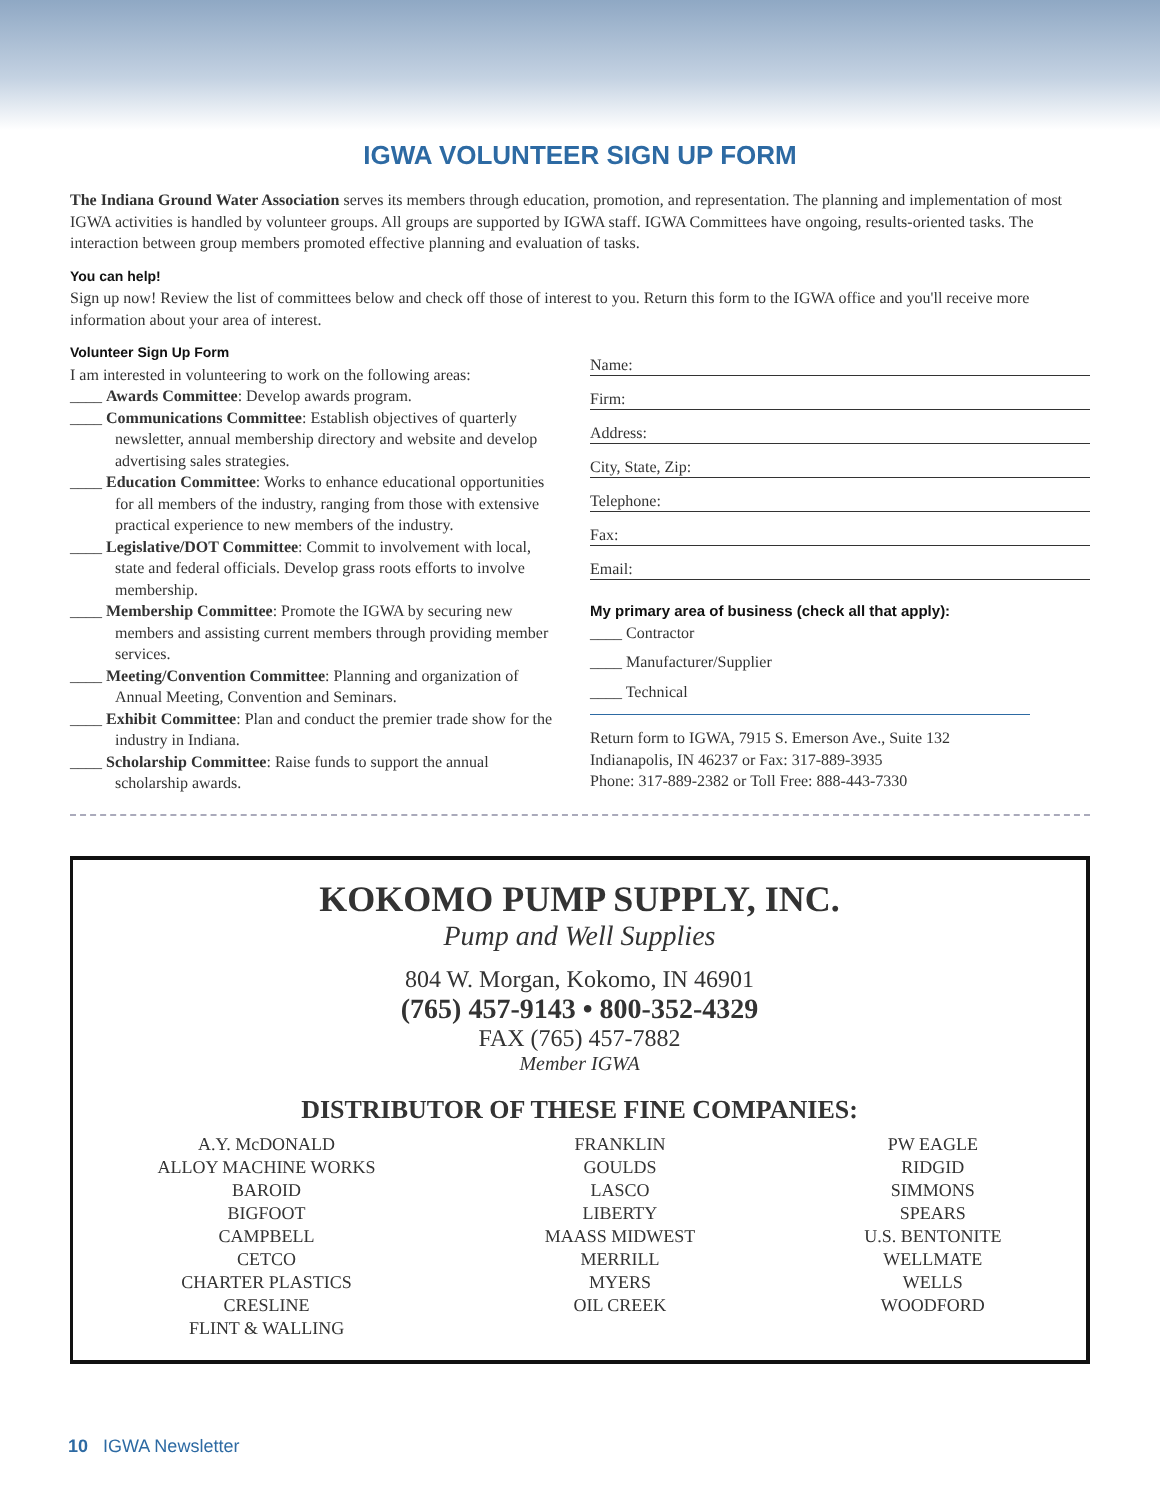IGWA VOLUNTEER SIGN UP FORM
The Indiana Ground Water Association serves its members through education, promotion, and representation. The planning and implementation of most IGWA activities is handled by volunteer groups. All groups are supported by IGWA staff. IGWA Committees have ongoing, results-oriented tasks. The interaction between group members promoted effective planning and evaluation of tasks.
You can help!
Sign up now! Review the list of committees below and check off those of interest to you. Return this form to the IGWA office and you'll receive more information about your area of interest.
Volunteer Sign Up Form
I am interested in volunteering to work on the following areas:
____ Awards Committee: Develop awards program.
____ Communications Committee: Establish objectives of quarterly newsletter, annual membership directory and website and develop advertising sales strategies.
____ Education Committee: Works to enhance educational opportunities for all members of the industry, ranging from those with extensive practical experience to new members of the industry.
____ Legislative/DOT Committee: Commit to involvement with local, state and federal officials. Develop grass roots efforts to involve membership.
____ Membership Committee: Promote the IGWA by securing new members and assisting current members through providing member services.
____ Meeting/Convention Committee: Planning and organization of Annual Meeting, Convention and Seminars.
____ Exhibit Committee: Plan and conduct the premier trade show for the industry in Indiana.
____ Scholarship Committee: Raise funds to support the annual scholarship awards.
Name:
Firm:
Address:
City, State, Zip:
Telephone:
Fax:
Email:
My primary area of business (check all that apply):
____ Contractor
____ Manufacturer/Supplier
____ Technical
Return form to IGWA, 7915 S. Emerson Ave., Suite 132
Indianapolis, IN 46237 or Fax: 317-889-3935
Phone: 317-889-2382 or Toll Free: 888-443-7330
KOKOMO PUMP SUPPLY, INC.
Pump and Well Supplies
804 W. Morgan, Kokomo, IN 46901
(765) 457-9143 • 800-352-4329
FAX (765) 457-7882
Member IGWA
DISTRIBUTOR OF THESE FINE COMPANIES:
A.Y. McDONALD
ALLOY MACHINE WORKS
BAROID
BIGFOOT
CAMPBELL
CETCO
CHARTER PLASTICS
CRESLINE
FLINT & WALLING
FRANKLIN
GOULDS
LASCO
LIBERTY
MAASS MIDWEST
MERRILL
MYERS
OIL CREEK
PW EAGLE
RIDGID
SIMMONS
SPEARS
U.S. BENTONITE
WELLMATE
WELLS
WOODFORD
10 IGWA Newsletter